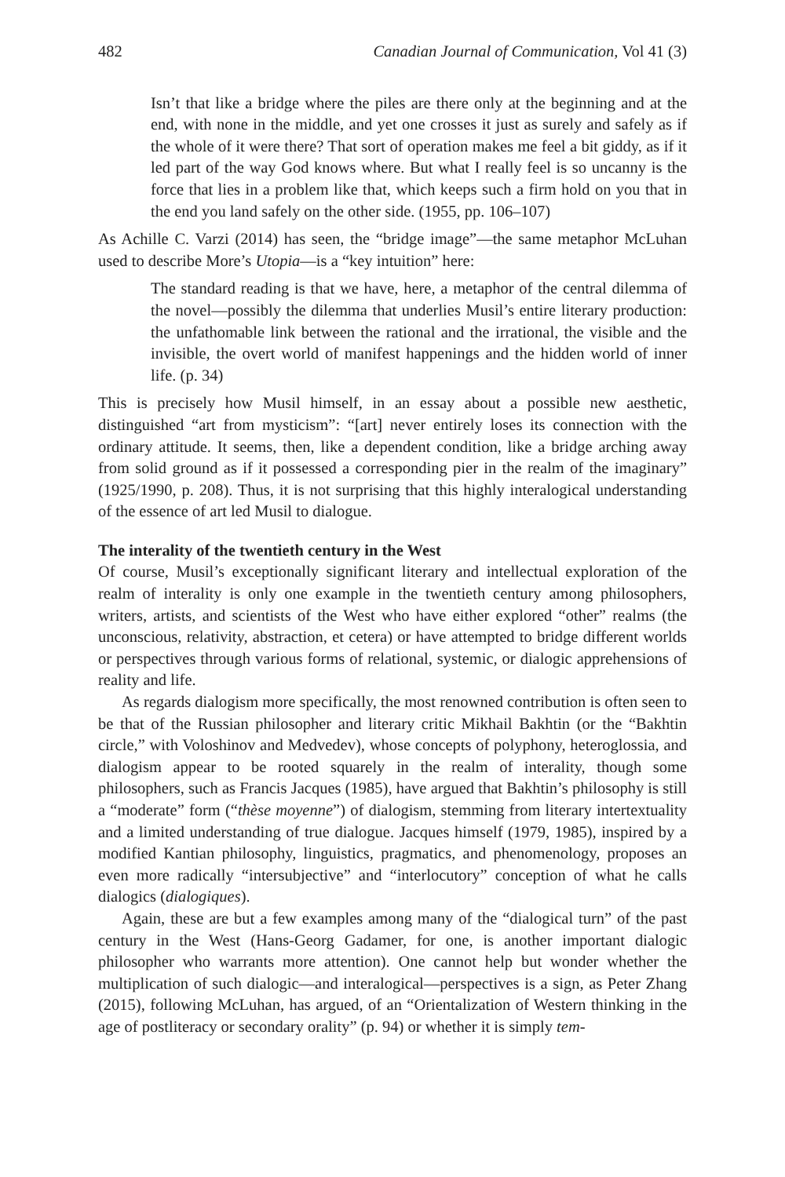482 Canadian Journal of Communication, Vol 41 (3)
Isn’t that like a bridge where the piles are there only at the beginning and at the end, with none in the middle, and yet one crosses it just as surely and safely as if the whole of it were there? That sort of operation makes me feel a bit giddy, as if it led part of the way God knows where. But what I really feel is so uncanny is the force that lies in a problem like that, which keeps such a firm hold on you that in the end you land safely on the other side. (1955, pp. 106–107)
As Achille C. Varzi (2014) has seen, the “bridge image”—the same metaphor McLuhan used to describe More’s Utopia—is a “key intuition” here:
The standard reading is that we have, here, a metaphor of the central dilemma of the novel—possibly the dilemma that underlies Musil’s entire literary production: the unfathomable link between the rational and the irrational, the visible and the invisible, the overt world of manifest happenings and the hidden world of inner life. (p. 34)
This is precisely how Musil himself, in an essay about a possible new aesthetic, distinguished “art from mysticism”: “[art] never entirely loses its connection with the ordinary attitude. It seems, then, like a dependent condition, like a bridge arching away from solid ground as if it possessed a corresponding pier in the realm of the imaginary” (1925/1990, p. 208). Thus, it is not surprising that this highly interalogical understanding of the essence of art led Musil to dialogue.
The interality of the twentieth century in the West
Of course, Musil’s exceptionally significant literary and intellectual exploration of the realm of interality is only one example in the twentieth century among philosophers, writers, artists, and scientists of the West who have either explored “other” realms (the unconscious, relativity, abstraction, et cetera) or have attempted to bridge different worlds or perspectives through various forms of relational, systemic, or dialogic apprehensions of reality and life.
As regards dialogism more specifically, the most renowned contribution is often seen to be that of the Russian philosopher and literary critic Mikhail Bakhtin (or the “Bakhtin circle,” with Voloshinov and Medvedev), whose concepts of polyphony, heteroglossia, and dialogism appear to be rooted squarely in the realm of interality, though some philosophers, such as Francis Jacques (1985), have argued that Bakhtin’s philosophy is still a “moderate” form (“thèse moyenne”) of dialogism, stemming from literary intertextuality and a limited understanding of true dialogue. Jacques himself (1979, 1985), inspired by a modified Kantian philosophy, linguistics, pragmatics, and phenomenology, proposes an even more radically “intersubjective” and “interlocutory” conception of what he calls dialogics (dialogiques).
Again, these are but a few examples among many of the “dialogical turn” of the past century in the West (Hans-Georg Gadamer, for one, is another important dialogic philosopher who warrants more attention). One cannot help but wonder whether the multiplication of such dialogic—and interalogical—perspectives is a sign, as Peter Zhang (2015), following McLuhan, has argued, of an “Orientalization of Western thinking in the age of postliteracy or secondary orality” (p. 94) or whether it is simply tem-